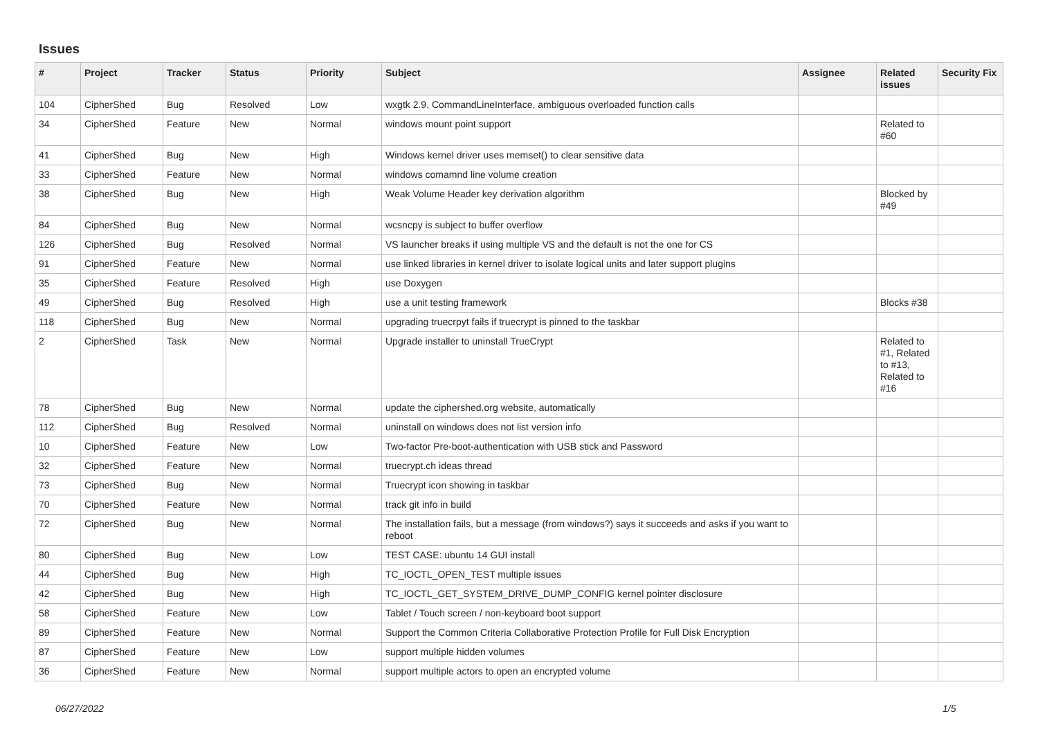Issues
| # | Project | Tracker | Status | Priority | Subject | Assignee | Related issues | Security Fix |
| --- | --- | --- | --- | --- | --- | --- | --- | --- |
| 104 | CipherShed | Bug | Resolved | Low | wxgtk 2.9, CommandLineInterface, ambiguous overloaded function calls | | | |
| 34 | CipherShed | Feature | New | Normal | windows mount point support | | Related to #60 | |
| 41 | CipherShed | Bug | New | High | Windows kernel driver uses memset() to clear sensitive data | | | |
| 33 | CipherShed | Feature | New | Normal | windows comamnd line volume creation | | | |
| 38 | CipherShed | Bug | New | High | Weak Volume Header key derivation algorithm | | Blocked by #49 | |
| 84 | CipherShed | Bug | New | Normal | wcsncpy is subject to buffer overflow | | | |
| 126 | CipherShed | Bug | Resolved | Normal | VS launcher breaks if using multiple VS and the default is not the one for CS | | | |
| 91 | CipherShed | Feature | New | Normal | use linked libraries in kernel driver to isolate logical units and later support plugins | | | |
| 35 | CipherShed | Feature | Resolved | High | use Doxygen | | | |
| 49 | CipherShed | Bug | Resolved | High | use a unit testing framework | | Blocks #38 | |
| 118 | CipherShed | Bug | New | Normal | upgrading truecrpyt fails if truecrypt is pinned to the taskbar | | | |
| 2 | CipherShed | Task | New | Normal | Upgrade installer to uninstall TrueCrypt | | Related to #1, Related to #13, Related to #16 | |
| 78 | CipherShed | Bug | New | Normal | update the ciphershed.org website, automatically | | | |
| 112 | CipherShed | Bug | Resolved | Normal | uninstall on windows does not list version info | | | |
| 10 | CipherShed | Feature | New | Low | Two-factor Pre-boot-authentication with USB stick and Password | | | |
| 32 | CipherShed | Feature | New | Normal | truecrypt.ch ideas thread | | | |
| 73 | CipherShed | Bug | New | Normal | Truecrypt icon showing in taskbar | | | |
| 70 | CipherShed | Feature | New | Normal | track git info in build | | | |
| 72 | CipherShed | Bug | New | Normal | The installation fails, but a message (from windows?) says it succeeds and asks if you want to reboot | | | |
| 80 | CipherShed | Bug | New | Low | TEST CASE: ubuntu 14 GUI install | | | |
| 44 | CipherShed | Bug | New | High | TC_IOCTL_OPEN_TEST multiple issues | | | |
| 42 | CipherShed | Bug | New | High | TC_IOCTL_GET_SYSTEM_DRIVE_DUMP_CONFIG kernel pointer disclosure | | | |
| 58 | CipherShed | Feature | New | Low | Tablet / Touch screen / non-keyboard boot support | | | |
| 89 | CipherShed | Feature | New | Normal | Support the Common Criteria Collaborative Protection Profile for Full Disk Encryption | | | |
| 87 | CipherShed | Feature | New | Low | support multiple hidden volumes | | | |
| 36 | CipherShed | Feature | New | Normal | support multiple actors to open an encrypted volume | | | |
06/27/2022 1/5